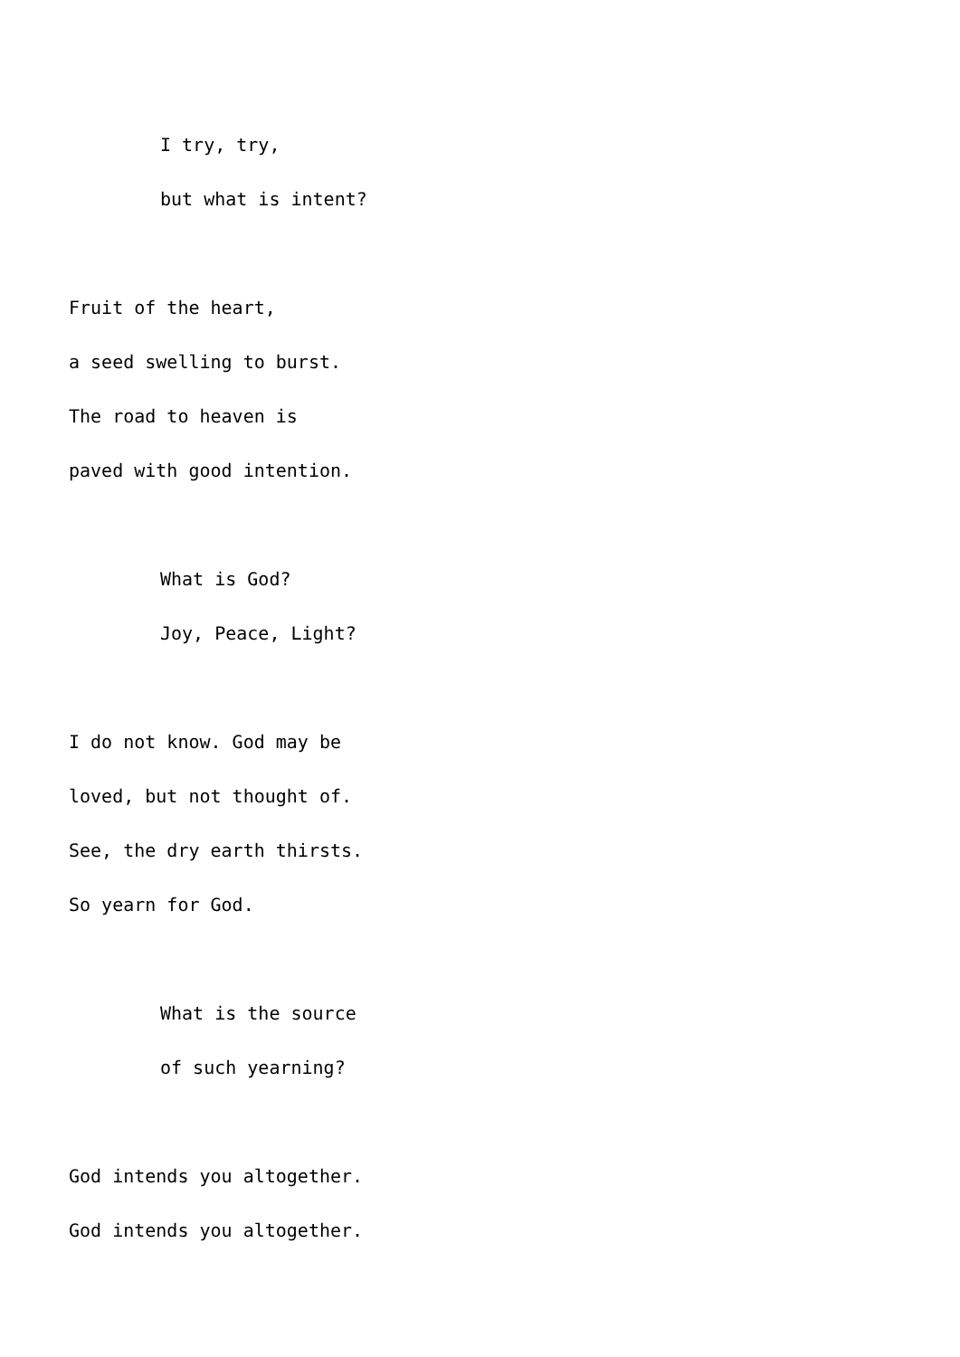I try, try,
but what is intent?
Fruit of the heart,
a seed swelling to burst.
The road to heaven is
paved with good intention.
What is God?
Joy, Peace, Light?
I do not know. God may be
loved, but not thought of.
See, the dry earth thirsts.
So yearn for God.
What is the source
of such yearning?
God intends you altogether.
God intends you altogether.